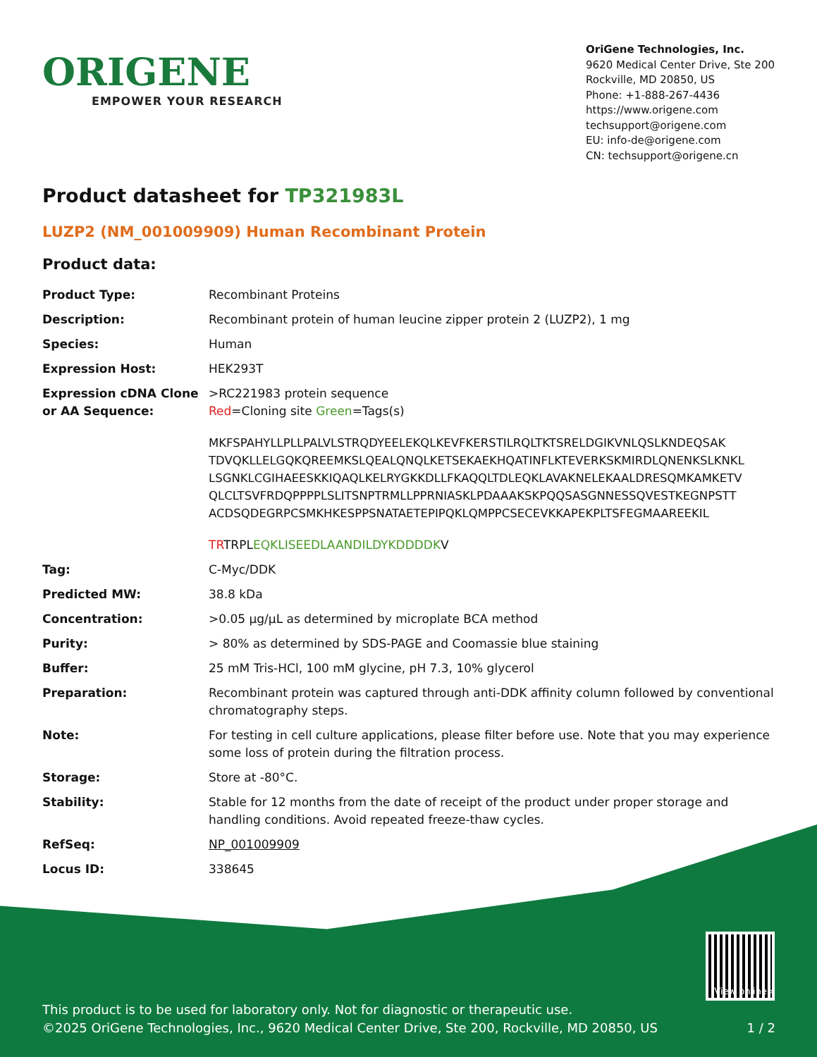ORIGENE
EMPOWER YOUR RESEARCH
OriGene Technologies, Inc.
9620 Medical Center Drive, Ste 200
Rockville, MD 20850, US
Phone: +1-888-267-4436
https://www.origene.com
techsupport@origene.com
EU: info-de@origene.com
CN: techsupport@origene.cn
Product datasheet for TP321983L
LUZP2 (NM_001009909) Human Recombinant Protein
Product data:
| Product Type: | Recombinant Proteins |
| Description: | Recombinant protein of human leucine zipper protein 2 (LUZP2), 1 mg |
| Species: | Human |
| Expression Host: | HEK293T |
| Expression cDNA Clone or AA Sequence: | >RC221983 protein sequence Red =Cloning site Green =Tags(s) MKFSPAHYLLPLLPALVLSTRQDYEELEKQLKEVFKERSTILRQLTKTSRELDGIKVNLQSLKNDEQSAK TDVQKLLELGQKQREEMKSLQEALQNQLKETSEKAEKHQATINFLKTEVERKSKMIRDLQNENKSLKNKL LSGNKLCGIHAEESKKIQAQLKELRYGKKDLLFKAQQLTDLEQKLAVAKNELEKAALDRESQMKAMKETV QLCLTSVFRDQPPPPLSLITSNPTRMLLPPRNIASKLPDAAAKSKPQQSASGNNESSQVESTKEGNPSTT ACDSQDEGRPCSMKHKESPPSNATAETEPIPQKLQMPPCSECEVKKAPEKPLTSFEGMAAREEKIL TR TRPL EQKLISEEDLAANDILDYKDDDDK V |
| Tag: | C-Myc/DDK |
| Predicted MW: | 38.8 kDa |
| Concentration: | >0.05 µg/µL as determined by microplate BCA method |
| Purity: | > 80% as determined by SDS-PAGE and Coomassie blue staining |
| Buffer: | 25 mM Tris-HCl, 100 mM glycine, pH 7.3, 10% glycerol |
| Preparation: | Recombinant protein was captured through anti-DDK affinity column followed by conventional chromatography steps. |
| Note: | For testing in cell culture applications, please filter before use. Note that you may experience some loss of protein during the filtration process. |
| Storage: | Store at -80°C. |
| Stability: | Stable for 12 months from the date of receipt of the product under proper storage and handling conditions. Avoid repeated freeze-thaw cycles. |
| RefSeq: | NP_001009909 |
| Locus ID: | 338645 |
View online »
This product is to be used for laboratory only. Not for diagnostic or therapeutic use.
©2025 OriGene Technologies, Inc., 9620 Medical Center Drive, Ste 200, Rockville, MD 20850, US 1 / 2